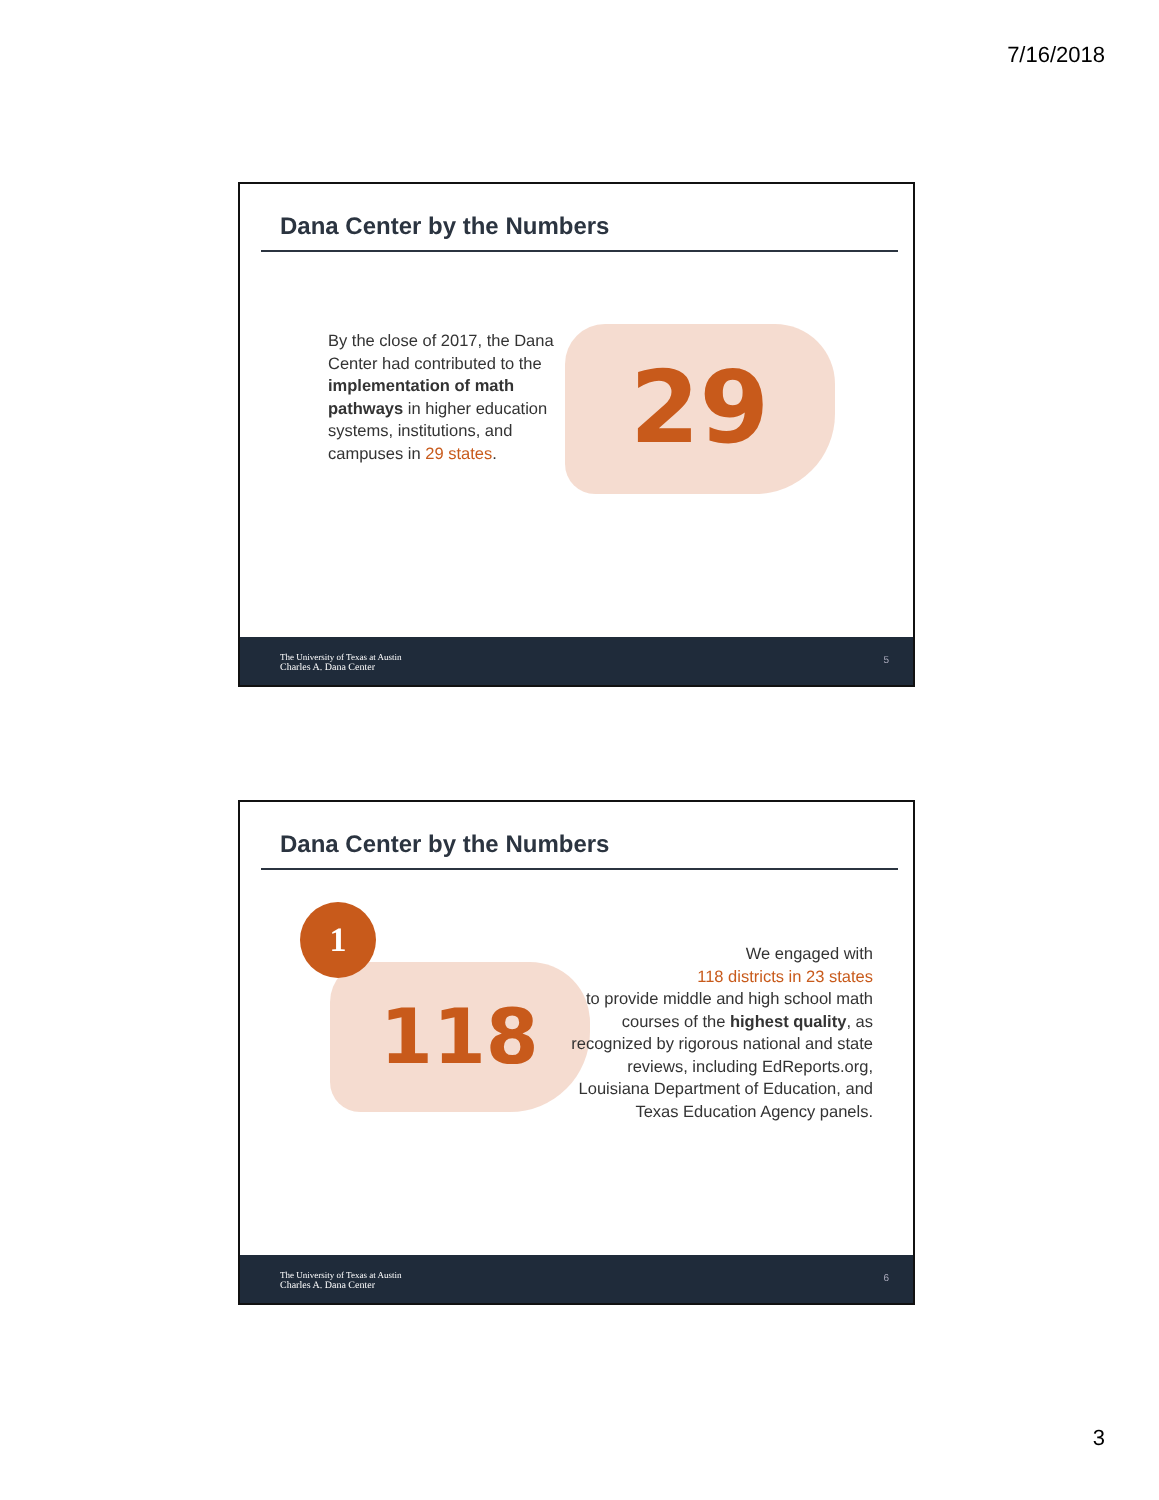7/16/2018
Dana Center by the Numbers
By the close of 2017, the Dana Center had contributed to the implementation of math pathways in higher education systems, institutions, and campuses in 29 states.
29
The University of Texas at Austin
Charles A. Dana Center
5
Dana Center by the Numbers
1
118
We engaged with
118 districts in 23 states
to provide middle and high school math courses of the highest quality, as recognized by rigorous national and state reviews, including EdReports.org, Louisiana Department of Education, and Texas Education Agency panels.
The University of Texas at Austin
Charles A. Dana Center
6
3